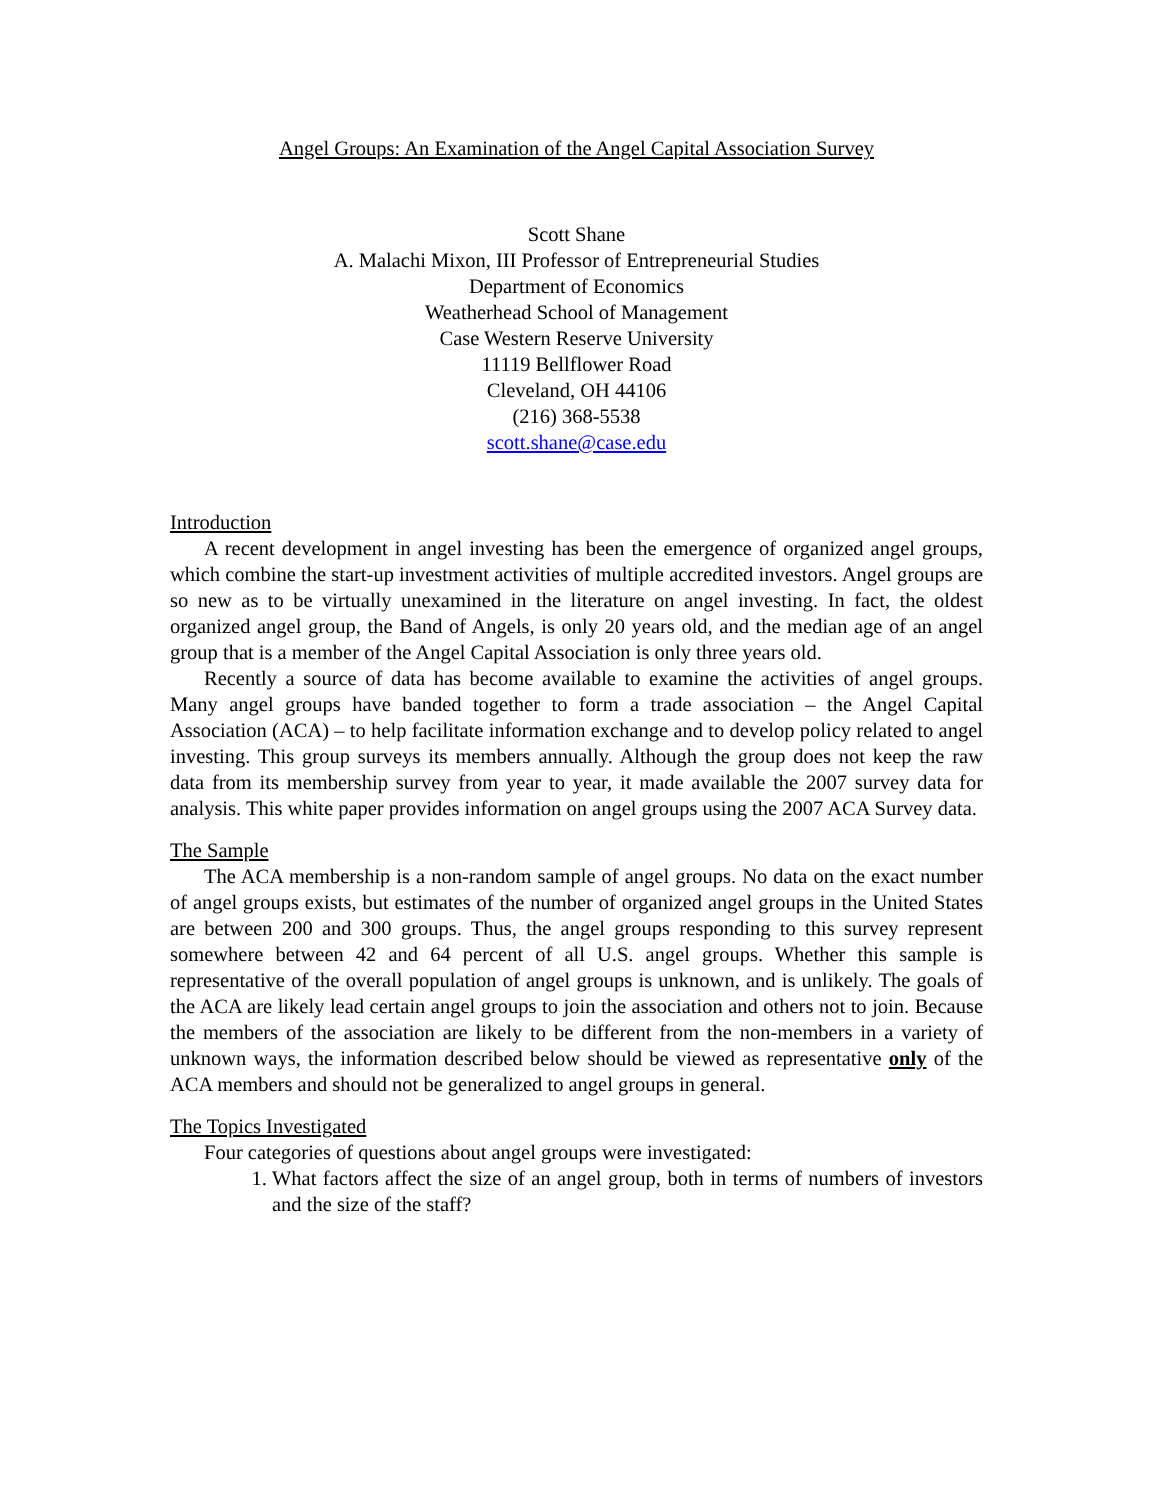Angel Groups: An Examination of the Angel Capital Association Survey
Scott Shane
A. Malachi Mixon, III Professor of Entrepreneurial Studies
Department of Economics
Weatherhead School of Management
Case Western Reserve University
11119 Bellflower Road
Cleveland, OH 44106
(216) 368-5538
scott.shane@case.edu
Introduction
A recent development in angel investing has been the emergence of organized angel groups, which combine the start-up investment activities of multiple accredited investors. Angel groups are so new as to be virtually unexamined in the literature on angel investing. In fact, the oldest organized angel group, the Band of Angels, is only 20 years old, and the median age of an angel group that is a member of the Angel Capital Association is only three years old.
Recently a source of data has become available to examine the activities of angel groups. Many angel groups have banded together to form a trade association – the Angel Capital Association (ACA) – to help facilitate information exchange and to develop policy related to angel investing. This group surveys its members annually. Although the group does not keep the raw data from its membership survey from year to year, it made available the 2007 survey data for analysis. This white paper provides information on angel groups using the 2007 ACA Survey data.
The Sample
The ACA membership is a non-random sample of angel groups. No data on the exact number of angel groups exists, but estimates of the number of organized angel groups in the United States are between 200 and 300 groups. Thus, the angel groups responding to this survey represent somewhere between 42 and 64 percent of all U.S. angel groups. Whether this sample is representative of the overall population of angel groups is unknown, and is unlikely. The goals of the ACA are likely lead certain angel groups to join the association and others not to join. Because the members of the association are likely to be different from the non-members in a variety of unknown ways, the information described below should be viewed as representative only of the ACA members and should not be generalized to angel groups in general.
The Topics Investigated
Four categories of questions about angel groups were investigated:
1. What factors affect the size of an angel group, both in terms of numbers of investors and the size of the staff?